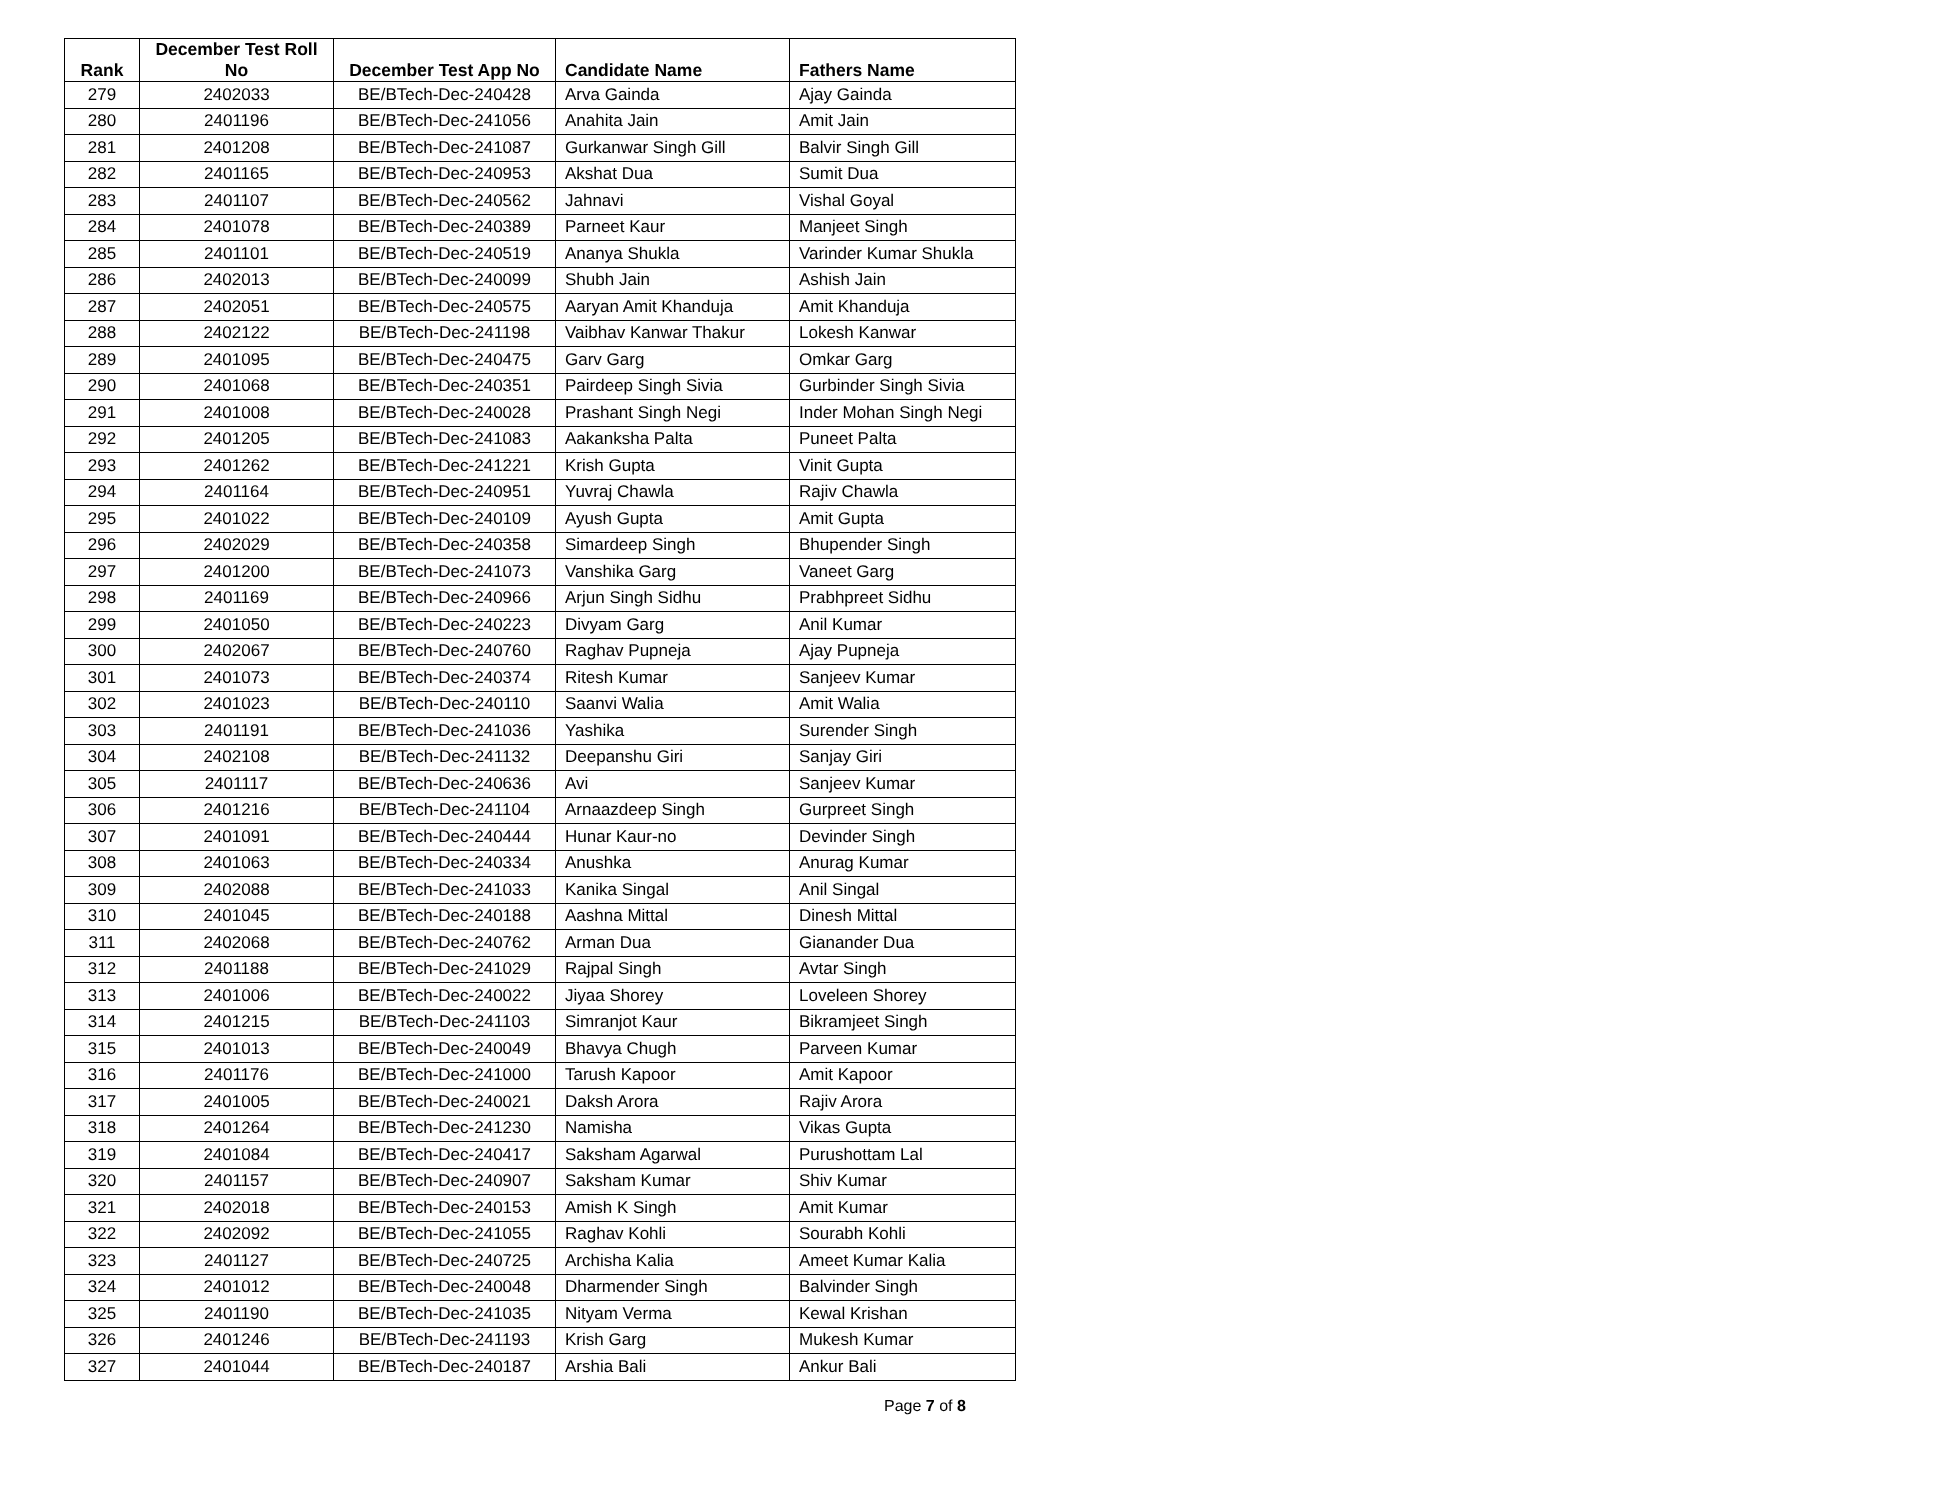| Rank | December Test Roll No | December Test App No | Candidate Name | Fathers Name |
| --- | --- | --- | --- | --- |
| 279 | 2402033 | BE/BTech-Dec-240428 | Arva Gainda | Ajay Gainda |
| 280 | 2401196 | BE/BTech-Dec-241056 | Anahita Jain | Amit Jain |
| 281 | 2401208 | BE/BTech-Dec-241087 | Gurkanwar Singh Gill | Balvir Singh Gill |
| 282 | 2401165 | BE/BTech-Dec-240953 | Akshat Dua | Sumit Dua |
| 283 | 2401107 | BE/BTech-Dec-240562 | Jahnavi | Vishal Goyal |
| 284 | 2401078 | BE/BTech-Dec-240389 | Parneet Kaur | Manjeet Singh |
| 285 | 2401101 | BE/BTech-Dec-240519 | Ananya Shukla | Varinder Kumar Shukla |
| 286 | 2402013 | BE/BTech-Dec-240099 | Shubh Jain | Ashish Jain |
| 287 | 2402051 | BE/BTech-Dec-240575 | Aaryan Amit Khanduja | Amit Khanduja |
| 288 | 2402122 | BE/BTech-Dec-241198 | Vaibhav Kanwar Thakur | Lokesh Kanwar |
| 289 | 2401095 | BE/BTech-Dec-240475 | Garv Garg | Omkar Garg |
| 290 | 2401068 | BE/BTech-Dec-240351 | Pairdeep Singh Sivia | Gurbinder Singh Sivia |
| 291 | 2401008 | BE/BTech-Dec-240028 | Prashant Singh Negi | Inder Mohan Singh Negi |
| 292 | 2401205 | BE/BTech-Dec-241083 | Aakanksha Palta | Puneet Palta |
| 293 | 2401262 | BE/BTech-Dec-241221 | Krish Gupta | Vinit Gupta |
| 294 | 2401164 | BE/BTech-Dec-240951 | Yuvraj Chawla | Rajiv Chawla |
| 295 | 2401022 | BE/BTech-Dec-240109 | Ayush Gupta | Amit Gupta |
| 296 | 2402029 | BE/BTech-Dec-240358 | Simardeep Singh | Bhupender Singh |
| 297 | 2401200 | BE/BTech-Dec-241073 | Vanshika Garg | Vaneet Garg |
| 298 | 2401169 | BE/BTech-Dec-240966 | Arjun Singh Sidhu | Prabhpreet Sidhu |
| 299 | 2401050 | BE/BTech-Dec-240223 | Divyam Garg | Anil Kumar |
| 300 | 2402067 | BE/BTech-Dec-240760 | Raghav Pupneja | Ajay Pupneja |
| 301 | 2401073 | BE/BTech-Dec-240374 | Ritesh Kumar | Sanjeev Kumar |
| 302 | 2401023 | BE/BTech-Dec-240110 | Saanvi Walia | Amit Walia |
| 303 | 2401191 | BE/BTech-Dec-241036 | Yashika | Surender Singh |
| 304 | 2402108 | BE/BTech-Dec-241132 | Deepanshu Giri | Sanjay Giri |
| 305 | 2401117 | BE/BTech-Dec-240636 | Avi | Sanjeev Kumar |
| 306 | 2401216 | BE/BTech-Dec-241104 | Arnaazdeep Singh | Gurpreet Singh |
| 307 | 2401091 | BE/BTech-Dec-240444 | Hunar Kaur-no | Devinder Singh |
| 308 | 2401063 | BE/BTech-Dec-240334 | Anushka | Anurag Kumar |
| 309 | 2402088 | BE/BTech-Dec-241033 | Kanika Singal | Anil Singal |
| 310 | 2401045 | BE/BTech-Dec-240188 | Aashna Mittal | Dinesh Mittal |
| 311 | 2402068 | BE/BTech-Dec-240762 | Arman Dua | Gianander Dua |
| 312 | 2401188 | BE/BTech-Dec-241029 | Rajpal Singh | Avtar Singh |
| 313 | 2401006 | BE/BTech-Dec-240022 | Jiyaa Shorey | Loveleen Shorey |
| 314 | 2401215 | BE/BTech-Dec-241103 | Simranjot Kaur | Bikramjeet Singh |
| 315 | 2401013 | BE/BTech-Dec-240049 | Bhavya Chugh | Parveen Kumar |
| 316 | 2401176 | BE/BTech-Dec-241000 | Tarush Kapoor | Amit Kapoor |
| 317 | 2401005 | BE/BTech-Dec-240021 | Daksh Arora | Rajiv Arora |
| 318 | 2401264 | BE/BTech-Dec-241230 | Namisha | Vikas Gupta |
| 319 | 2401084 | BE/BTech-Dec-240417 | Saksham Agarwal | Purushottam Lal |
| 320 | 2401157 | BE/BTech-Dec-240907 | Saksham Kumar | Shiv Kumar |
| 321 | 2402018 | BE/BTech-Dec-240153 | Amish K Singh | Amit Kumar |
| 322 | 2402092 | BE/BTech-Dec-241055 | Raghav Kohli | Sourabh Kohli |
| 323 | 2401127 | BE/BTech-Dec-240725 | Archisha Kalia | Ameet Kumar Kalia |
| 324 | 2401012 | BE/BTech-Dec-240048 | Dharmender Singh | Balvinder Singh |
| 325 | 2401190 | BE/BTech-Dec-241035 | Nityam Verma | Kewal Krishan |
| 326 | 2401246 | BE/BTech-Dec-241193 | Krish Garg | Mukesh Kumar |
| 327 | 2401044 | BE/BTech-Dec-240187 | Arshia Bali | Ankur Bali |
Page 7 of 8